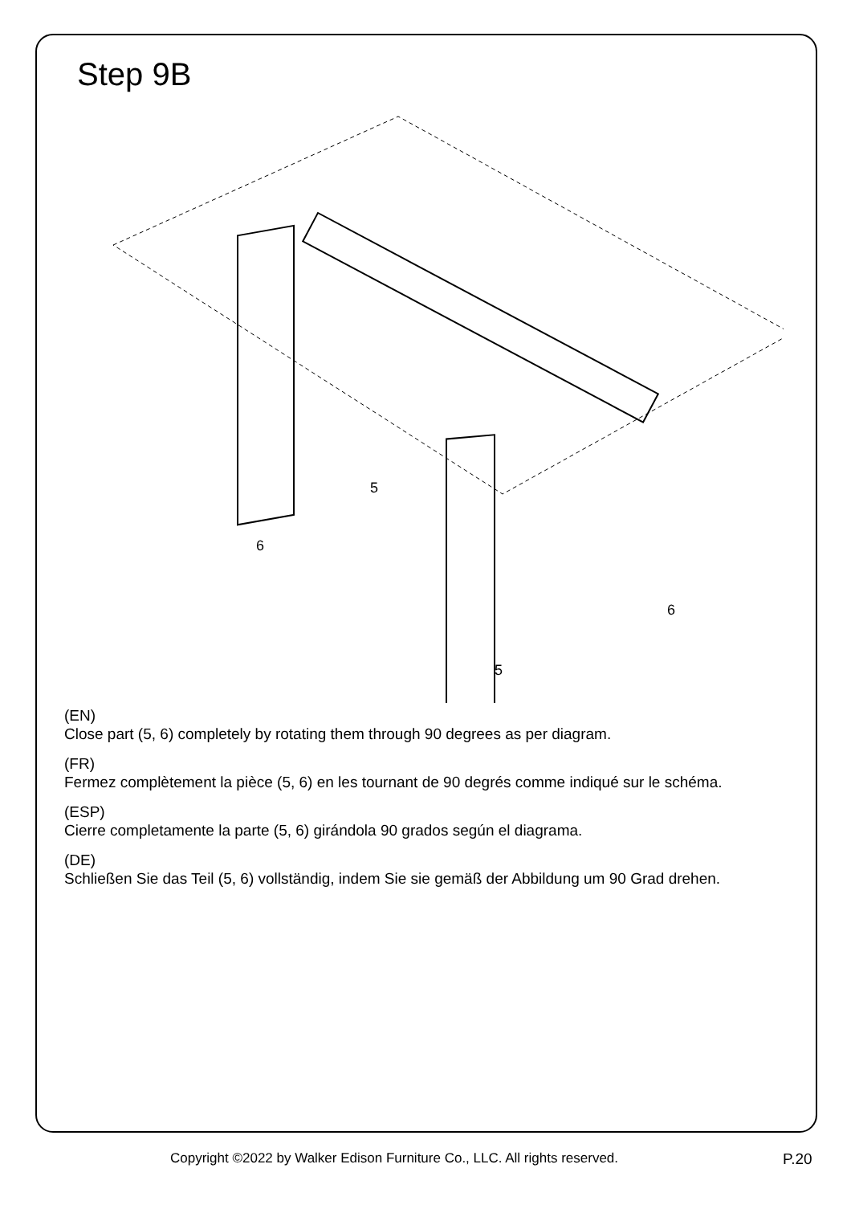Step 9B
5
6
6
5
(EN)
Close part (5, 6) completely by rotating them through 90 degrees as per diagram.
(FR)
Fermez complètement la pièce (5, 6) en les tournant de 90 degrés comme indiqué sur le schéma.
(ESP)
Cierre completamente la parte (5, 6) girándola 90 grados según el diagrama.
(DE)
Schließen Sie das Teil (5, 6) vollständig, indem Sie sie gemäß der Abbildung um 90 Grad drehen.
Copyright ©2022 by Walker Edison Furniture Co., LLC. All rights reserved. P.20